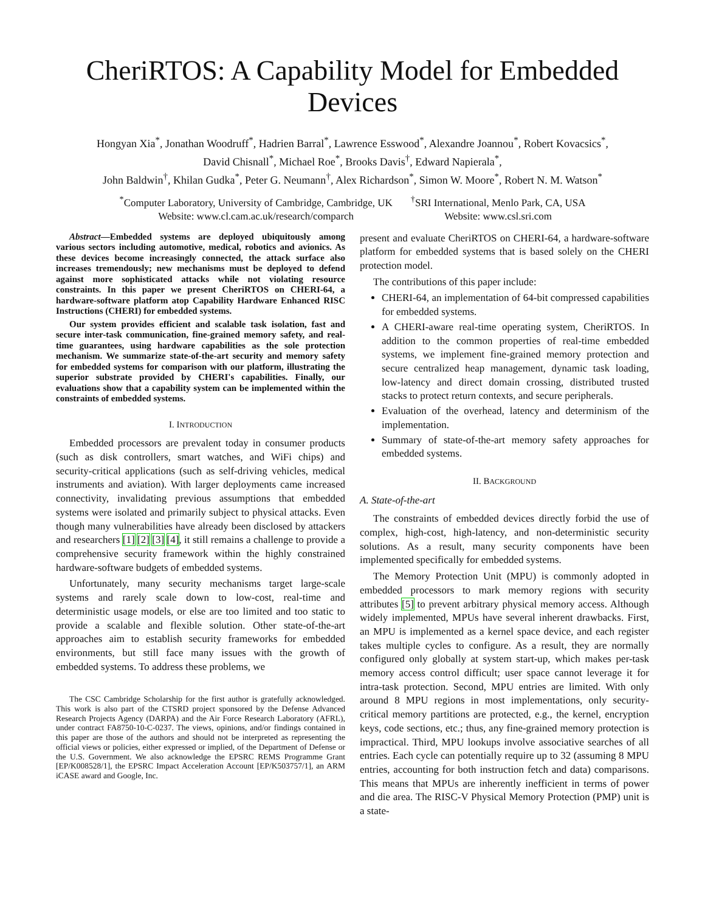CheriRTOS: A Capability Model for Embedded Devices
Hongyan Xia<sup>*</sup>, Jonathan Woodruff<sup>*</sup>, Hadrien Barral<sup>*</sup>, Lawrence Esswood<sup>*</sup>, Alexandre Joannou<sup>*</sup>, Robert Kovacsics<sup>*</sup>,
David Chisnall<sup>*</sup>, Michael Roe<sup>*</sup>, Brooks Davis<sup>†</sup>, Edward Napierala<sup>*</sup>,
John Baldwin<sup>†</sup>, Khilan Gudka<sup>*</sup>, Peter G. Neumann<sup>†</sup>, Alex Richardson<sup>*</sup>, Simon W. Moore<sup>*</sup>, Robert N. M. Watson<sup>*</sup>
<sup>*</sup> Computer Laboratory, University of Cambridge, Cambridge, UK
Website: www.cl.cam.ac.uk/research/comparch
<sup>†</sup> SRI International, Menlo Park, CA, USA
Website: www.csl.sri.com
Abstract—Embedded systems are deployed ubiquitously among various sectors including automotive, medical, robotics and avionics. As these devices become increasingly connected, the attack surface also increases tremendously; new mechanisms must be deployed to defend against more sophisticated attacks while not violating resource constraints. In this paper we present CheriRTOS on CHERI-64, a hardware-software platform atop Capability Hardware Enhanced RISC Instructions (CHERI) for embedded systems.
Our system provides efficient and scalable task isolation, fast and secure inter-task communication, fine-grained memory safety, and real-time guarantees, using hardware capabilities as the sole protection mechanism. We summarize state-of-the-art security and memory safety for embedded systems for comparison with our platform, illustrating the superior substrate provided by CHERI's capabilities. Finally, our evaluations show that a capability system can be implemented within the constraints of embedded systems.
I. INTRODUCTION
Embedded processors are prevalent today in consumer products (such as disk controllers, smart watches, and WiFi chips) and security-critical applications (such as self-driving vehicles, medical instruments and aviation). With larger deployments came increased connectivity, invalidating previous assumptions that embedded systems were isolated and primarily subject to physical attacks. Even though many vulnerabilities have already been disclosed by attackers and researchers [1] [2] [3] [4], it still remains a challenge to provide a comprehensive security framework within the highly constrained hardware-software budgets of embedded systems.
Unfortunately, many security mechanisms target large-scale systems and rarely scale down to low-cost, real-time and deterministic usage models, or else are too limited and too static to provide a scalable and flexible solution. Other state-of-the-art approaches aim to establish security frameworks for embedded environments, but still face many issues with the growth of embedded systems. To address these problems, we
The CSC Cambridge Scholarship for the first author is gratefully acknowledged. This work is also part of the CTSRD project sponsored by the Defense Advanced Research Projects Agency (DARPA) and the Air Force Research Laboratory (AFRL), under contract FA8750-10-C-0237. The views, opinions, and/or findings contained in this paper are those of the authors and should not be interpreted as representing the official views or policies, either expressed or implied, of the Department of Defense or the U.S. Government. We also acknowledge the EPSRC REMS Programme Grant [EP/K008528/1], the EPSRC Impact Acceleration Account [EP/K503757/1], an ARM iCASE award and Google, Inc.
present and evaluate CheriRTOS on CHERI-64, a hardware-software platform for embedded systems that is based solely on the CHERI protection model.
The contributions of this paper include:
CHERI-64, an implementation of 64-bit compressed capabilities for embedded systems.
A CHERI-aware real-time operating system, CheriRTOS. In addition to the common properties of real-time embedded systems, we implement fine-grained memory protection and secure centralized heap management, dynamic task loading, low-latency and direct domain crossing, distributed trusted stacks to protect return contexts, and secure peripherals.
Evaluation of the overhead, latency and determinism of the implementation.
Summary of state-of-the-art memory safety approaches for embedded systems.
II. BACKGROUND
A. State-of-the-art
The constraints of embedded devices directly forbid the use of complex, high-cost, high-latency, and non-deterministic security solutions. As a result, many security components have been implemented specifically for embedded systems.
The Memory Protection Unit (MPU) is commonly adopted in embedded processors to mark memory regions with security attributes [5] to prevent arbitrary physical memory access. Although widely implemented, MPUs have several inherent drawbacks. First, an MPU is implemented as a kernel space device, and each register takes multiple cycles to configure. As a result, they are normally configured only globally at system start-up, which makes per-task memory access control difficult; user space cannot leverage it for intra-task protection. Second, MPU entries are limited. With only around 8 MPU regions in most implementations, only security-critical memory partitions are protected, e.g., the kernel, encryption keys, code sections, etc.; thus, any fine-grained memory protection is impractical. Third, MPU lookups involve associative searches of all entries. Each cycle can potentially require up to 32 (assuming 8 MPU entries, accounting for both instruction fetch and data) comparisons. This means that MPUs are inherently inefficient in terms of power and die area. The RISC-V Physical Memory Protection (PMP) unit is a state-